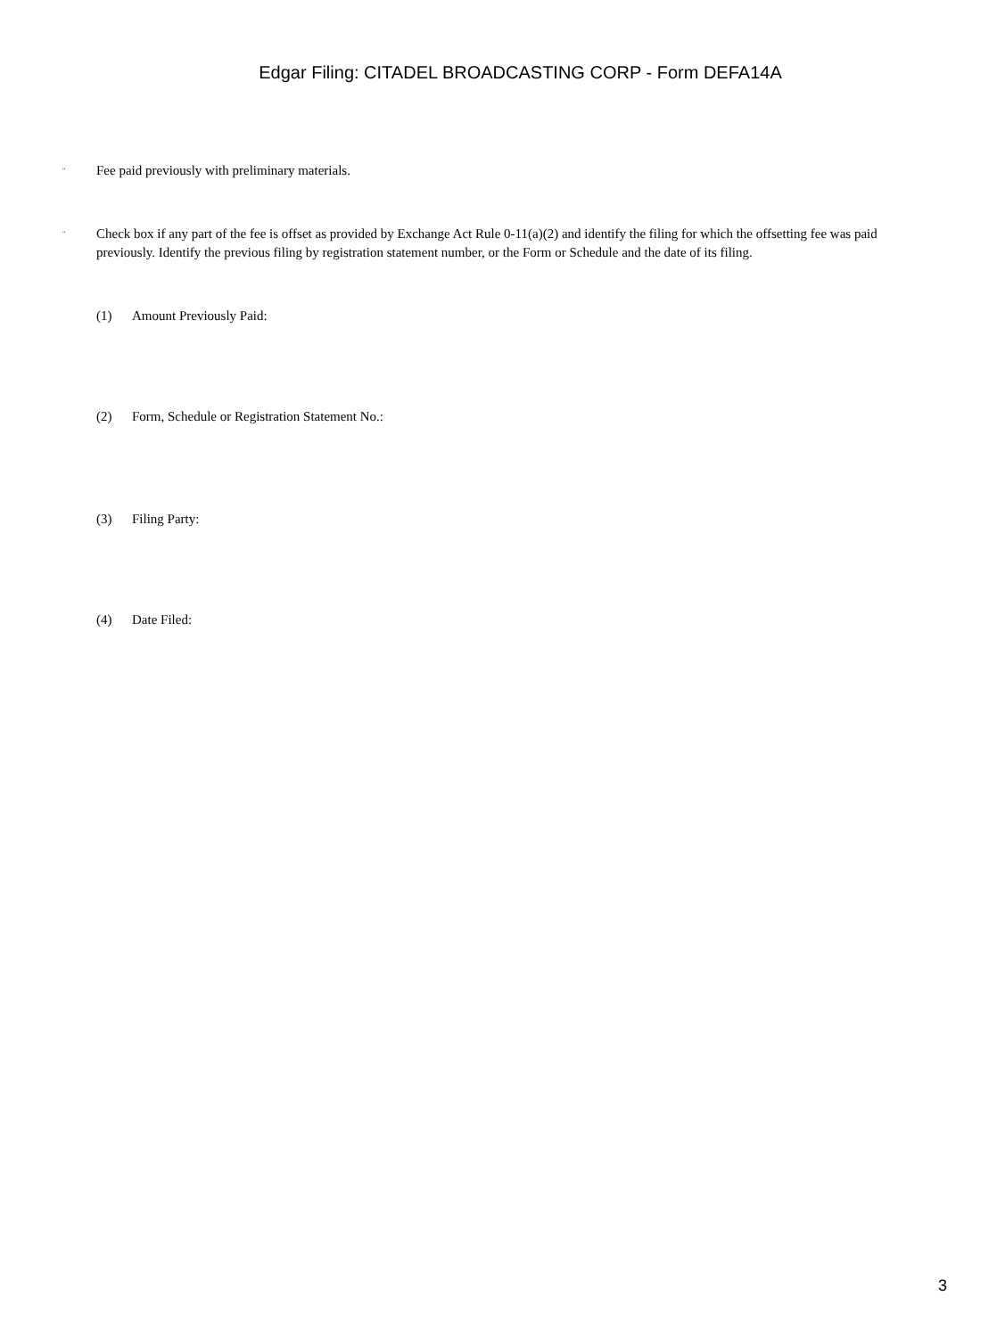Edgar Filing: CITADEL BROADCASTING CORP - Form DEFA14A
¨
Fee paid previously with preliminary materials.
¨
Check box if any part of the fee is offset as provided by Exchange Act Rule 0-11(a)(2) and identify the filing for which the offsetting fee was paid previously. Identify the previous filing by registration statement number, or the Form or Schedule and the date of its filing.
(1) Amount Previously Paid:
(2) Form, Schedule or Registration Statement No.:
(3) Filing Party:
(4) Date Filed:
3